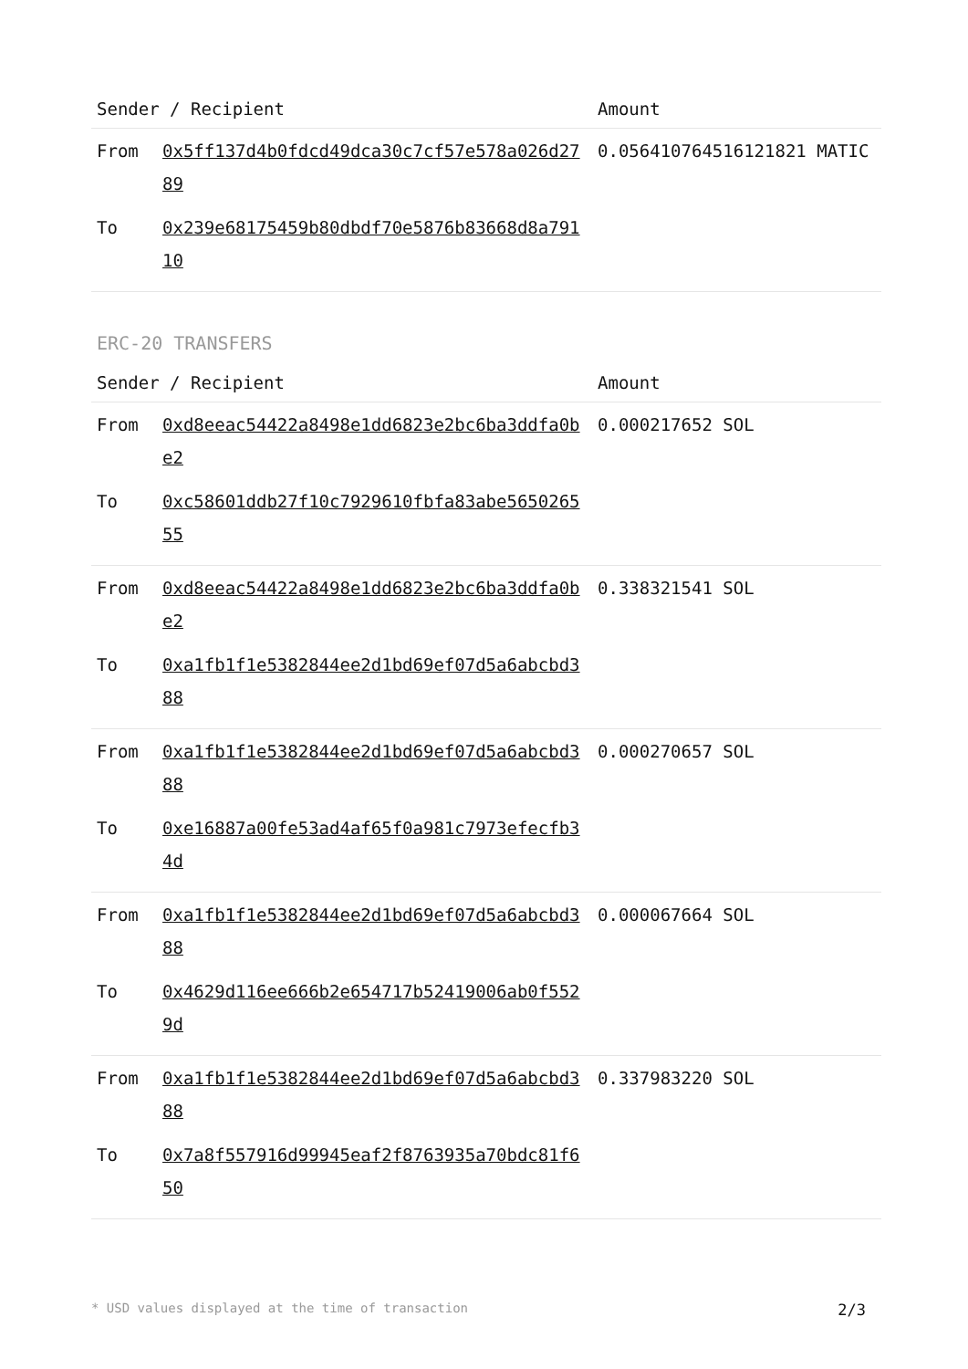| Sender / Recipient | | Amount |
| --- | --- | --- |
| From | 0x5ff137d4b0fdcd49dca30c7cf57e578a026d2789 | 0.056410764516121821 MATIC |
| To | 0x239e68175459b80dbdf70e5876b83668d8a79110 | |
ERC-20 TRANSFERS
| Sender / Recipient | | Amount |
| --- | --- | --- |
| From | 0xd8eeac54422a8498e1dd6823e2bc6ba3ddfa0be2 | 0.000217652 SOL |
| To | 0xc58601ddb27f10c7929610fbfa83abe565026555 | |
| From | 0xd8eeac54422a8498e1dd6823e2bc6ba3ddfa0be2 | 0.338321541 SOL |
| To | 0xa1fb1f1e5382844ee2d1bd69ef07d5a6abcbd388 | |
| From | 0xa1fb1f1e5382844ee2d1bd69ef07d5a6abcbd388 | 0.000270657 SOL |
| To | 0xe16887a00fe53ad4af65f0a981c7973efecfb34d | |
| From | 0xa1fb1f1e5382844ee2d1bd69ef07d5a6abcbd388 | 0.000067664 SOL |
| To | 0x4629d116ee666b2e654717b52419006ab0f5529d | |
| From | 0xa1fb1f1e5382844ee2d1bd69ef07d5a6abcbd388 | 0.337983220 SOL |
| To | 0x7a8f557916d99945eaf2f8763935a70bdc81f650 | |
* USD values displayed at the time of transaction 2/3